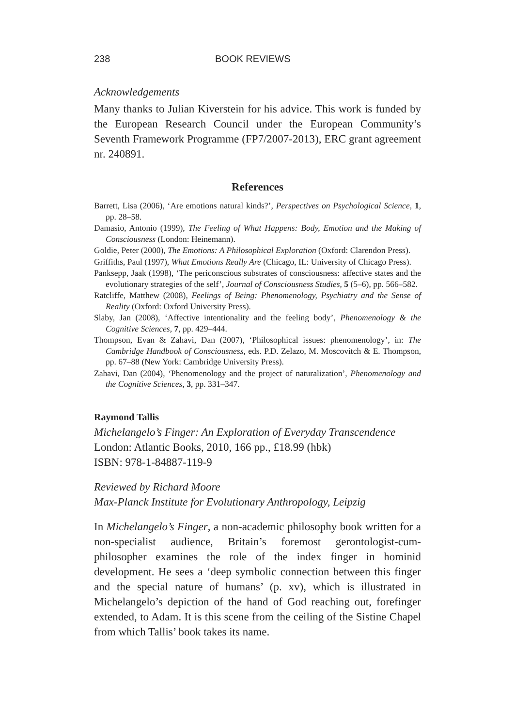238 BOOK REVIEWS
Acknowledgements
Many thanks to Julian Kiverstein for his advice. This work is funded by the European Research Council under the European Community’s Seventh Framework Programme (FP7/2007-2013), ERC grant agreement nr. 240891.
References
Barrett, Lisa (2006), ‘Are emotions natural kinds?’, Perspectives on Psychological Science, 1, pp. 28–58.
Damasio, Antonio (1999), The Feeling of What Happens: Body, Emotion and the Making of Consciousness (London: Heinemann).
Goldie, Peter (2000), The Emotions: A Philosophical Exploration (Oxford: Clarendon Press).
Griffiths, Paul (1997), What Emotions Really Are (Chicago, IL: University of Chicago Press).
Panksepp, Jaak (1998), ‘The periconscious substrates of consciousness: affective states and the evolutionary strategies of the self’, Journal of Consciousness Studies, 5 (5–6), pp. 566–582.
Ratcliffe, Matthew (2008), Feelings of Being: Phenomenology, Psychiatry and the Sense of Reality (Oxford: Oxford University Press).
Slaby, Jan (2008), ‘Affective intentionality and the feeling body’, Phenomenology & the Cognitive Sciences, 7, pp. 429–444.
Thompson, Evan & Zahavi, Dan (2007), ‘Philosophical issues: phenomenology’, in: The Cambridge Handbook of Consciousness, eds. P.D. Zelazo, M. Moscovitch & E. Thompson, pp. 67–88 (New York: Cambridge University Press).
Zahavi, Dan (2004), ‘Phenomenology and the project of naturalization’, Phenomenology and the Cognitive Sciences, 3, pp. 331–347.
Raymond Tallis
Michelangelo’s Finger: An Exploration of Everyday Transcendence
London: Atlantic Books, 2010, 166 pp., £18.99 (hbk)
ISBN: 978-1-84887-119-9
Reviewed by Richard Moore
Max-Planck Institute for Evolutionary Anthropology, Leipzig
In Michelangelo’s Finger, a non-academic philosophy book written for a non-specialist audience, Britain’s foremost gerontologist-cum-philosopher examines the role of the index finger in hominid development. He sees a ‘deep symbolic connection between this finger and the special nature of humans’ (p. xv), which is illustrated in Michelangelo’s depiction of the hand of God reaching out, forefinger extended, to Adam. It is this scene from the ceiling of the Sistine Chapel from which Tallis’ book takes its name.